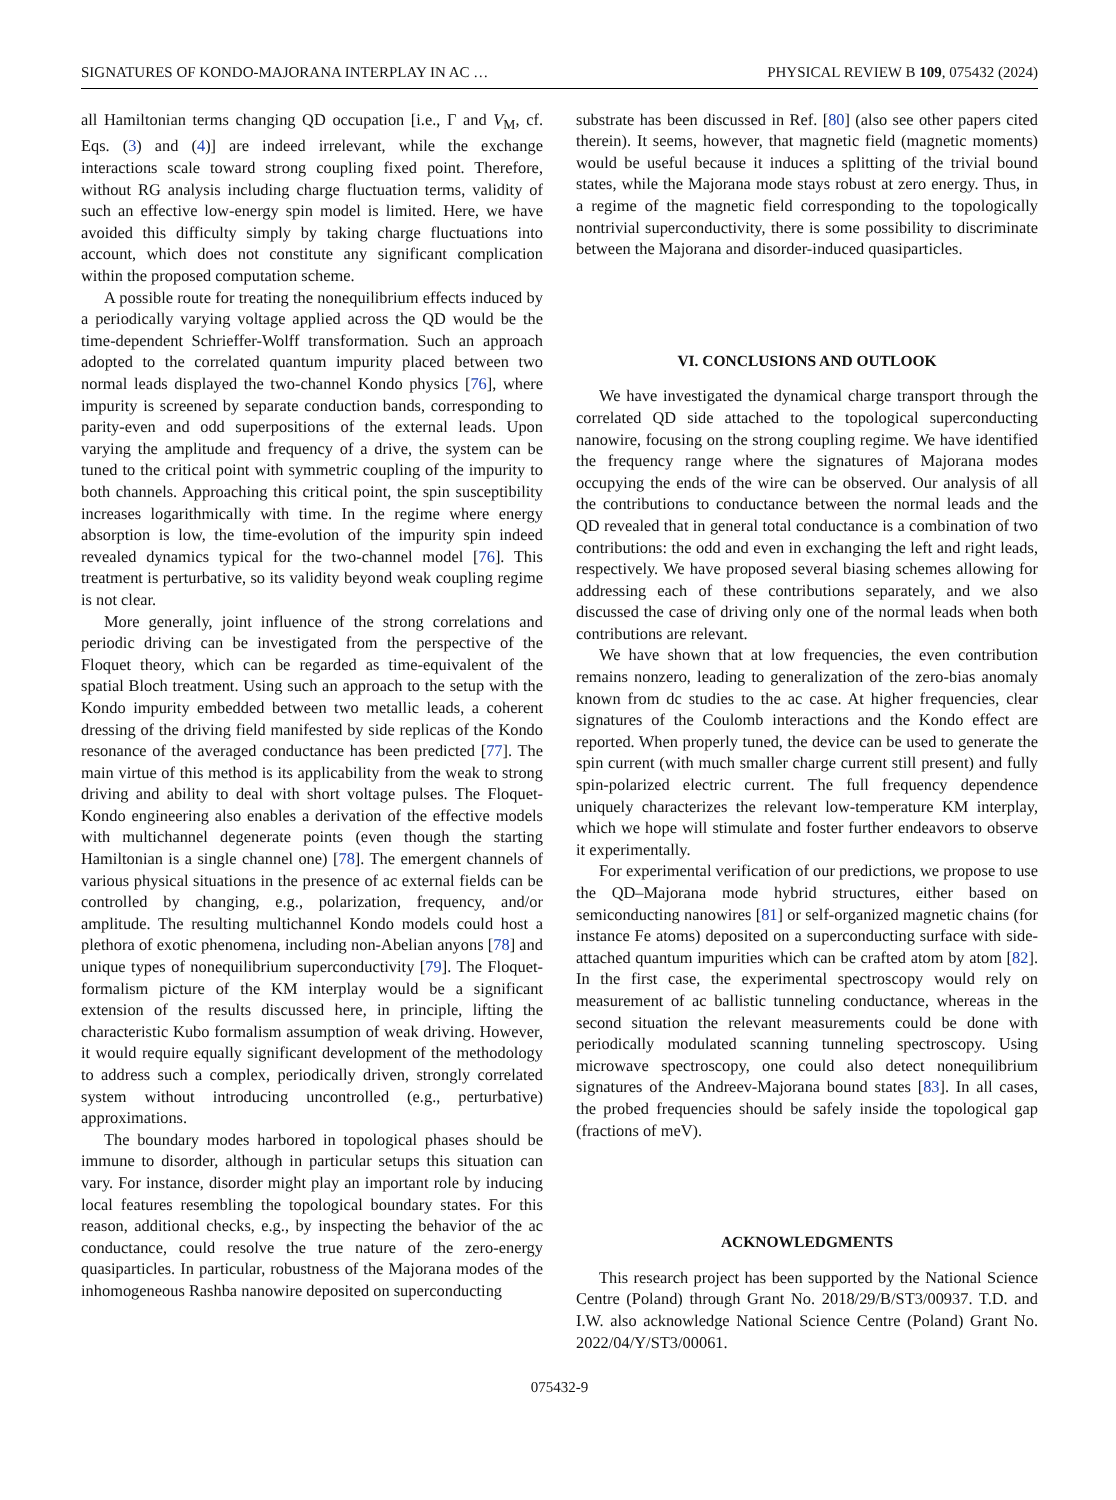SIGNATURES OF KONDO-MAJORANA INTERPLAY IN AC … PHYSICAL REVIEW B 109, 075432 (2024)
all Hamiltonian terms changing QD occupation [i.e., Γ and V<sub>M</sub>, cf. Eqs. (3) and (4)] are indeed irrelevant, while the exchange interactions scale toward strong coupling fixed point. Therefore, without RG analysis including charge fluctuation terms, validity of such an effective low-energy spin model is limited. Here, we have avoided this difficulty simply by taking charge fluctuations into account, which does not constitute any significant complication within the proposed computation scheme.
A possible route for treating the nonequilibrium effects induced by a periodically varying voltage applied across the QD would be the time-dependent Schrieffer-Wolff transformation. Such an approach adopted to the correlated quantum impurity placed between two normal leads displayed the two-channel Kondo physics [76], where impurity is screened by separate conduction bands, corresponding to parity-even and odd superpositions of the external leads. Upon varying the amplitude and frequency of a drive, the system can be tuned to the critical point with symmetric coupling of the impurity to both channels. Approaching this critical point, the spin susceptibility increases logarithmically with time. In the regime where energy absorption is low, the time-evolution of the impurity spin indeed revealed dynamics typical for the two-channel model [76]. This treatment is perturbative, so its validity beyond weak coupling regime is not clear.
More generally, joint influence of the strong correlations and periodic driving can be investigated from the perspective of the Floquet theory, which can be regarded as time-equivalent of the spatial Bloch treatment. Using such an approach to the setup with the Kondo impurity embedded between two metallic leads, a coherent dressing of the driving field manifested by side replicas of the Kondo resonance of the averaged conductance has been predicted [77]. The main virtue of this method is its applicability from the weak to strong driving and ability to deal with short voltage pulses. The Floquet-Kondo engineering also enables a derivation of the effective models with multichannel degenerate points (even though the starting Hamiltonian is a single channel one) [78]. The emergent channels of various physical situations in the presence of ac external fields can be controlled by changing, e.g., polarization, frequency, and/or amplitude. The resulting multichannel Kondo models could host a plethora of exotic phenomena, including non-Abelian anyons [78] and unique types of nonequilibrium superconductivity [79]. The Floquet-formalism picture of the KM interplay would be a significant extension of the results discussed here, in principle, lifting the characteristic Kubo formalism assumption of weak driving. However, it would require equally significant development of the methodology to address such a complex, periodically driven, strongly correlated system without introducing uncontrolled (e.g., perturbative) approximations.
The boundary modes harbored in topological phases should be immune to disorder, although in particular setups this situation can vary. For instance, disorder might play an important role by inducing local features resembling the topological boundary states. For this reason, additional checks, e.g., by inspecting the behavior of the ac conductance, could resolve the true nature of the zero-energy quasiparticles. In particular, robustness of the Majorana modes of the inhomogeneous Rashba nanowire deposited on superconducting
substrate has been discussed in Ref. [80] (also see other papers cited therein). It seems, however, that magnetic field (magnetic moments) would be useful because it induces a splitting of the trivial bound states, while the Majorana mode stays robust at zero energy. Thus, in a regime of the magnetic field corresponding to the topologically nontrivial superconductivity, there is some possibility to discriminate between the Majorana and disorder-induced quasiparticles.
VI. CONCLUSIONS AND OUTLOOK
We have investigated the dynamical charge transport through the correlated QD side attached to the topological superconducting nanowire, focusing on the strong coupling regime. We have identified the frequency range where the signatures of Majorana modes occupying the ends of the wire can be observed. Our analysis of all the contributions to conductance between the normal leads and the QD revealed that in general total conductance is a combination of two contributions: the odd and even in exchanging the left and right leads, respectively. We have proposed several biasing schemes allowing for addressing each of these contributions separately, and we also discussed the case of driving only one of the normal leads when both contributions are relevant.
We have shown that at low frequencies, the even contribution remains nonzero, leading to generalization of the zero-bias anomaly known from dc studies to the ac case. At higher frequencies, clear signatures of the Coulomb interactions and the Kondo effect are reported. When properly tuned, the device can be used to generate the spin current (with much smaller charge current still present) and fully spin-polarized electric current. The full frequency dependence uniquely characterizes the relevant low-temperature KM interplay, which we hope will stimulate and foster further endeavors to observe it experimentally.
For experimental verification of our predictions, we propose to use the QD–Majorana mode hybrid structures, either based on semiconducting nanowires [81] or self-organized magnetic chains (for instance Fe atoms) deposited on a superconducting surface with side-attached quantum impurities which can be crafted atom by atom [82]. In the first case, the experimental spectroscopy would rely on measurement of ac ballistic tunneling conductance, whereas in the second situation the relevant measurements could be done with periodically modulated scanning tunneling spectroscopy. Using microwave spectroscopy, one could also detect nonequilibrium signatures of the Andreev-Majorana bound states [83]. In all cases, the probed frequencies should be safely inside the topological gap (fractions of meV).
ACKNOWLEDGMENTS
This research project has been supported by the National Science Centre (Poland) through Grant No. 2018/29/B/ST3/00937. T.D. and I.W. also acknowledge National Science Centre (Poland) Grant No. 2022/04/Y/ST3/00061.
075432-9